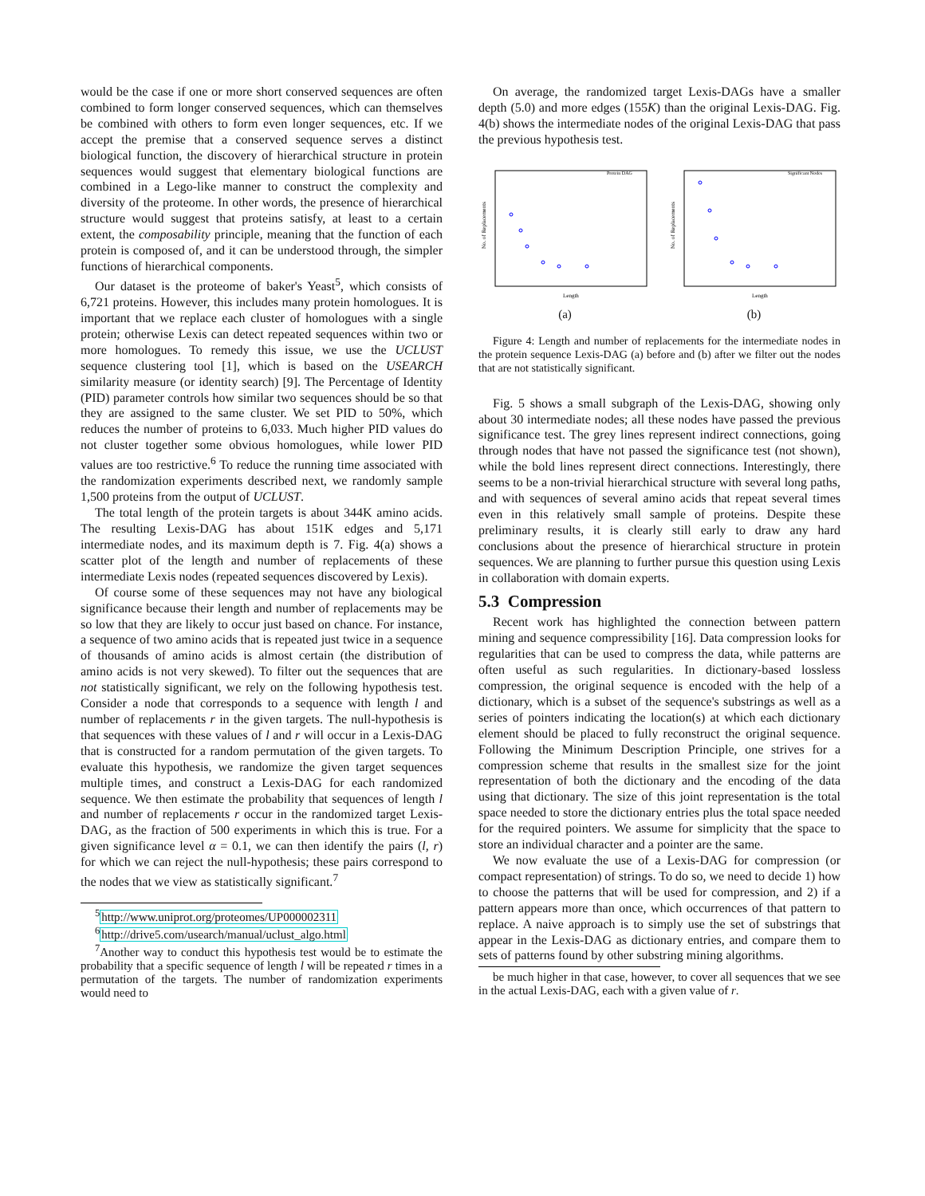would be the case if one or more short conserved sequences are often combined to form longer conserved sequences, which can themselves be combined with others to form even longer sequences, etc. If we accept the premise that a conserved sequence serves a distinct biological function, the discovery of hierarchical structure in protein sequences would suggest that elementary biological functions are combined in a Lego-like manner to construct the complexity and diversity of the proteome. In other words, the presence of hierarchical structure would suggest that proteins satisfy, at least to a certain extent, the composability principle, meaning that the function of each protein is composed of, and it can be understood through, the simpler functions of hierarchical components.
Our dataset is the proteome of baker's Yeast<sup>5</sup>, which consists of 6,721 proteins. However, this includes many protein homologues. It is important that we replace each cluster of homologues with a single protein; otherwise Lexis can detect repeated sequences within two or more homologues. To remedy this issue, we use the UCLUST sequence clustering tool [1], which is based on the USEARCH similarity measure (or identity search) [9]. The Percentage of Identity (PID) parameter controls how similar two sequences should be so that they are assigned to the same cluster. We set PID to 50%, which reduces the number of proteins to 6,033. Much higher PID values do not cluster together some obvious homologues, while lower PID values are too restrictive.<sup>6</sup> To reduce the running time associated with the randomization experiments described next, we randomly sample 1,500 proteins from the output of UCLUST.
The total length of the protein targets is about 344K amino acids. The resulting Lexis-DAG has about 151K edges and 5,171 intermediate nodes, and its maximum depth is 7. Fig. 4(a) shows a scatter plot of the length and number of replacements of these intermediate Lexis nodes (repeated sequences discovered by Lexis).
Of course some of these sequences may not have any biological significance because their length and number of replacements may be so low that they are likely to occur just based on chance. For instance, a sequence of two amino acids that is repeated just twice in a sequence of thousands of amino acids is almost certain (the distribution of amino acids is not very skewed). To filter out the sequences that are not statistically significant, we rely on the following hypothesis test. Consider a node that corresponds to a sequence with length l and number of replacements r in the given targets. The null-hypothesis is that sequences with these values of l and r will occur in a Lexis-DAG that is constructed for a random permutation of the given targets. To evaluate this hypothesis, we randomize the given target sequences multiple times, and construct a Lexis-DAG for each randomized sequence. We then estimate the probability that sequences of length l and number of replacements r occur in the randomized target Lexis-DAG, as the fraction of 500 experiments in which this is true. For a given significance level α = 0.1, we can then identify the pairs (l, r) for which we can reject the null-hypothesis; these pairs correspond to the nodes that we view as statistically significant.<sup>7</sup>
<sup>5</sup> http://www.uniprot.org/proteomes/UP000002311
<sup>6</sup> http://drive5.com/usearch/manual/uclust_algo.html
<sup>7</sup> Another way to conduct this hypothesis test would be to estimate the probability that a specific sequence of length l will be repeated r times in a permutation of the targets. The number of randomization experiments would need to
On average, the randomized target Lexis-DAGs have a smaller depth (5.0) and more edges (155K) than the original Lexis-DAG. Fig. 4(b) shows the intermediate nodes of the original Lexis-DAG that pass the previous hypothesis test.
Protein DAG
No. of Replacements
Length
(a)
Significant Nodes
No. of Replacements
Length
(b)
Figure 4: Length and number of replacements for the intermediate nodes in the protein sequence Lexis-DAG (a) before and (b) after we filter out the nodes that are not statistically significant.
Fig. 5 shows a small subgraph of the Lexis-DAG, showing only about 30 intermediate nodes; all these nodes have passed the previous significance test. The grey lines represent indirect connections, going through nodes that have not passed the significance test (not shown), while the bold lines represent direct connections. Interestingly, there seems to be a non-trivial hierarchical structure with several long paths, and with sequences of several amino acids that repeat several times even in this relatively small sample of proteins. Despite these preliminary results, it is clearly still early to draw any hard conclusions about the presence of hierarchical structure in protein sequences. We are planning to further pursue this question using Lexis in collaboration with domain experts.
5.3 Compression
Recent work has highlighted the connection between pattern mining and sequence compressibility [16]. Data compression looks for regularities that can be used to compress the data, while patterns are often useful as such regularities. In dictionary-based lossless compression, the original sequence is encoded with the help of a dictionary, which is a subset of the sequence's substrings as well as a series of pointers indicating the location(s) at which each dictionary element should be placed to fully reconstruct the original sequence. Following the Minimum Description Principle, one strives for a compression scheme that results in the smallest size for the joint representation of both the dictionary and the encoding of the data using that dictionary. The size of this joint representation is the total space needed to store the dictionary entries plus the total space needed for the required pointers. We assume for simplicity that the space to store an individual character and a pointer are the same.
We now evaluate the use of a Lexis-DAG for compression (or compact representation) of strings. To do so, we need to decide 1) how to choose the patterns that will be used for compression, and 2) if a pattern appears more than once, which occurrences of that pattern to replace. A naive approach is to simply use the set of substrings that appear in the Lexis-DAG as dictionary entries, and compare them to sets of patterns found by other substring mining algorithms.
be much higher in that case, however, to cover all sequences that we see in the actual Lexis-DAG, each with a given value of r.